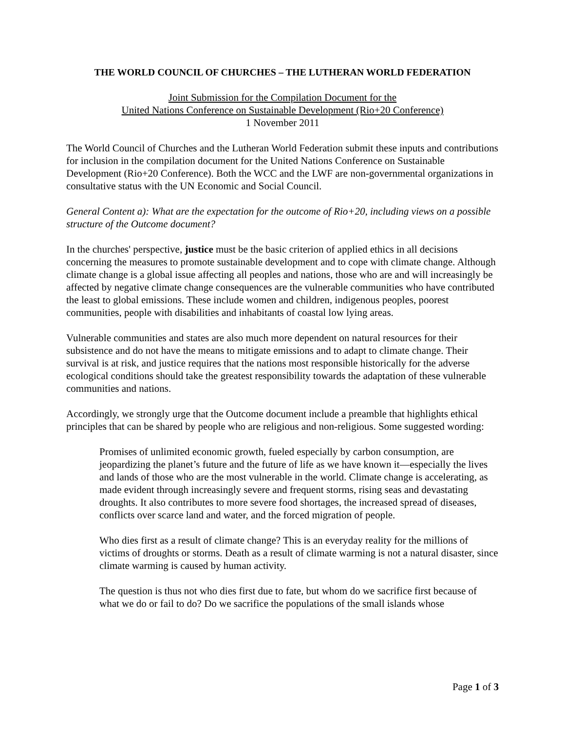THE WORLD COUNCIL OF CHURCHES – THE LUTHERAN WORLD FEDERATION
Joint Submission for the Compilation Document for the
United Nations Conference on Sustainable Development (Rio+20 Conference)
1 November 2011
The World Council of Churches and the Lutheran World Federation submit these inputs and contributions for inclusion in the compilation document for the United Nations Conference on Sustainable Development (Rio+20 Conference). Both the WCC and the LWF are non-governmental organizations in consultative status with the UN Economic and Social Council.
General Content a): What are the expectation for the outcome of Rio+20, including views on a possible structure of the Outcome document?
In the churches' perspective, justice must be the basic criterion of applied ethics in all decisions concerning the measures to promote sustainable development and to cope with climate change. Although climate change is a global issue affecting all peoples and nations, those who are and will increasingly be affected by negative climate change consequences are the vulnerable communities who have contributed the least to global emissions. These include women and children, indigenous peoples, poorest communities, people with disabilities and inhabitants of coastal low lying areas.
Vulnerable communities and states are also much more dependent on natural resources for their subsistence and do not have the means to mitigate emissions and to adapt to climate change. Their survival is at risk, and justice requires that the nations most responsible historically for the adverse ecological conditions should take the greatest responsibility towards the adaptation of these vulnerable communities and nations.
Accordingly, we strongly urge that the Outcome document include a preamble that highlights ethical principles that can be shared by people who are religious and non-religious. Some suggested wording:
Promises of unlimited economic growth, fueled especially by carbon consumption, are jeopardizing the planet’s future and the future of life as we have known it—especially the lives and lands of those who are the most vulnerable in the world. Climate change is accelerating, as made evident through increasingly severe and frequent storms, rising seas and devastating droughts. It also contributes to more severe food shortages, the increased spread of diseases, conflicts over scarce land and water, and the forced migration of people.
Who dies first as a result of climate change? This is an everyday reality for the millions of victims of droughts or storms. Death as a result of climate warming is not a natural disaster, since climate warming is caused by human activity.
The question is thus not who dies first due to fate, but whom do we sacrifice first because of what we do or fail to do? Do we sacrifice the populations of the small islands whose
Page 1 of 3